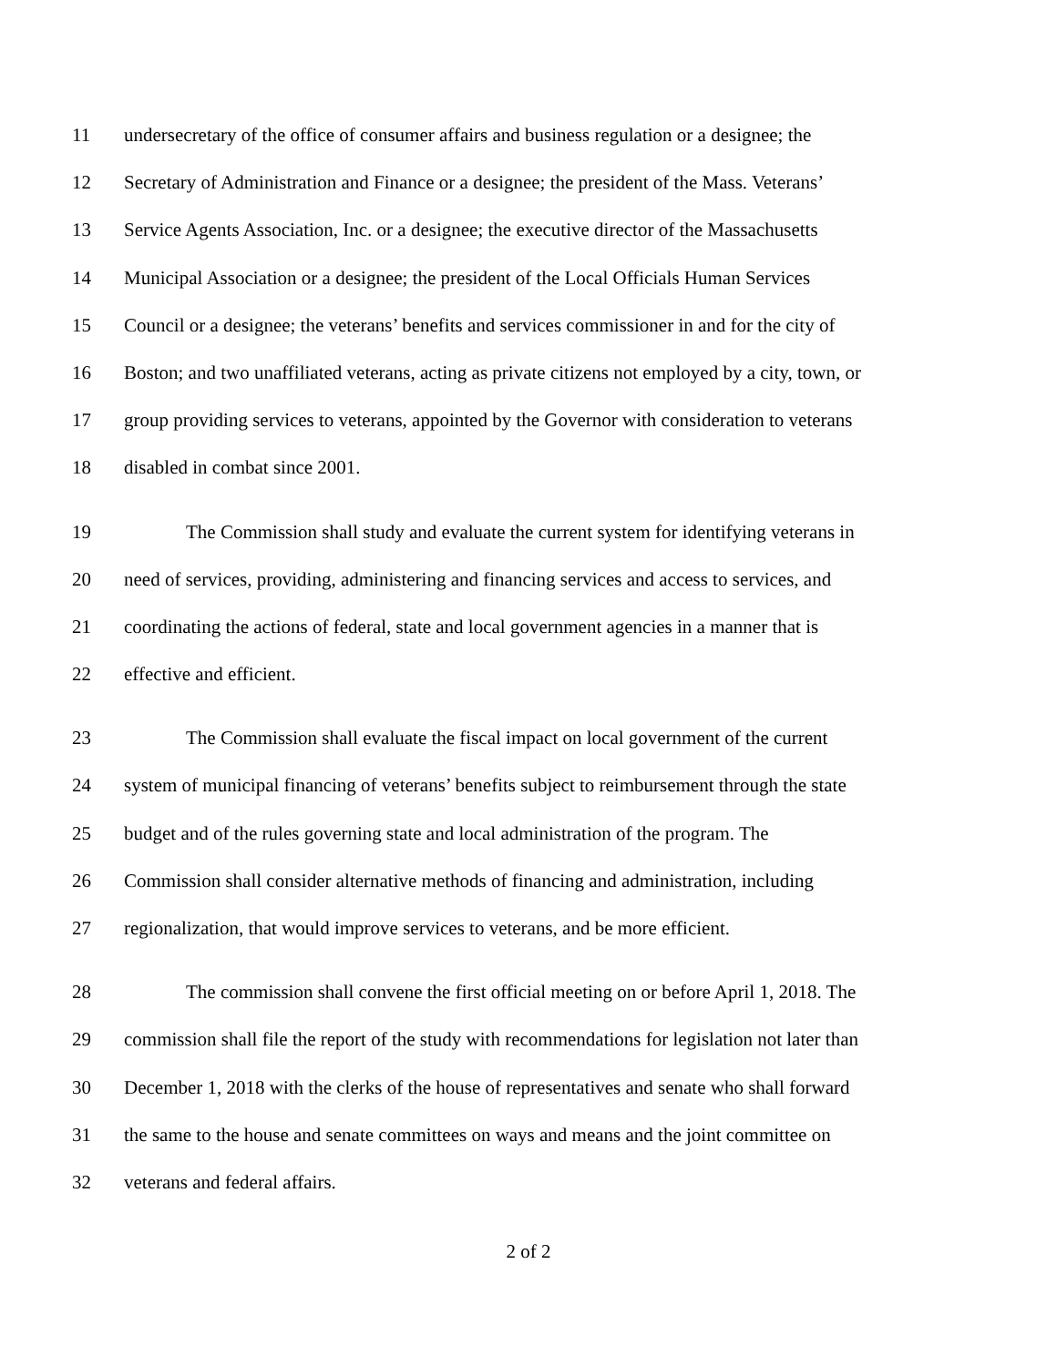11 undersecretary of the office of consumer affairs and business regulation or a designee; the
12 Secretary of Administration and Finance or a designee; the president of the Mass. Veterans’
13 Service Agents Association, Inc. or a designee; the executive director of the Massachusetts
14 Municipal Association or a designee; the president of the Local Officials Human Services
15 Council or a designee; the veterans’ benefits and services commissioner in and for the city of
16 Boston; and two unaffiliated veterans, acting as private citizens not employed by a city, town, or
17 group providing services to veterans, appointed by the Governor with consideration to veterans
18 disabled in combat since 2001.
19 The Commission shall study and evaluate the current system for identifying veterans in
20 need of services, providing, administering and financing services and access to services, and
21 coordinating the actions of federal, state and local government agencies in a manner that is
22 effective and efficient.
23 The Commission shall evaluate the fiscal impact on local government of the current
24 system of municipal financing of veterans’ benefits subject to reimbursement through the state
25 budget and of the rules governing state and local administration of the program. The
26 Commission shall consider alternative methods of financing and administration, including
27 regionalization, that would improve services to veterans, and be more efficient.
28 The commission shall convene the first official meeting on or before April 1, 2018. The
29 commission shall file the report of the study with recommendations for legislation not later than
30 December 1, 2018 with the clerks of the house of representatives and senate who shall forward
31 the same to the house and senate committees on ways and means and the joint committee on
32 veterans and federal affairs.
2 of 2